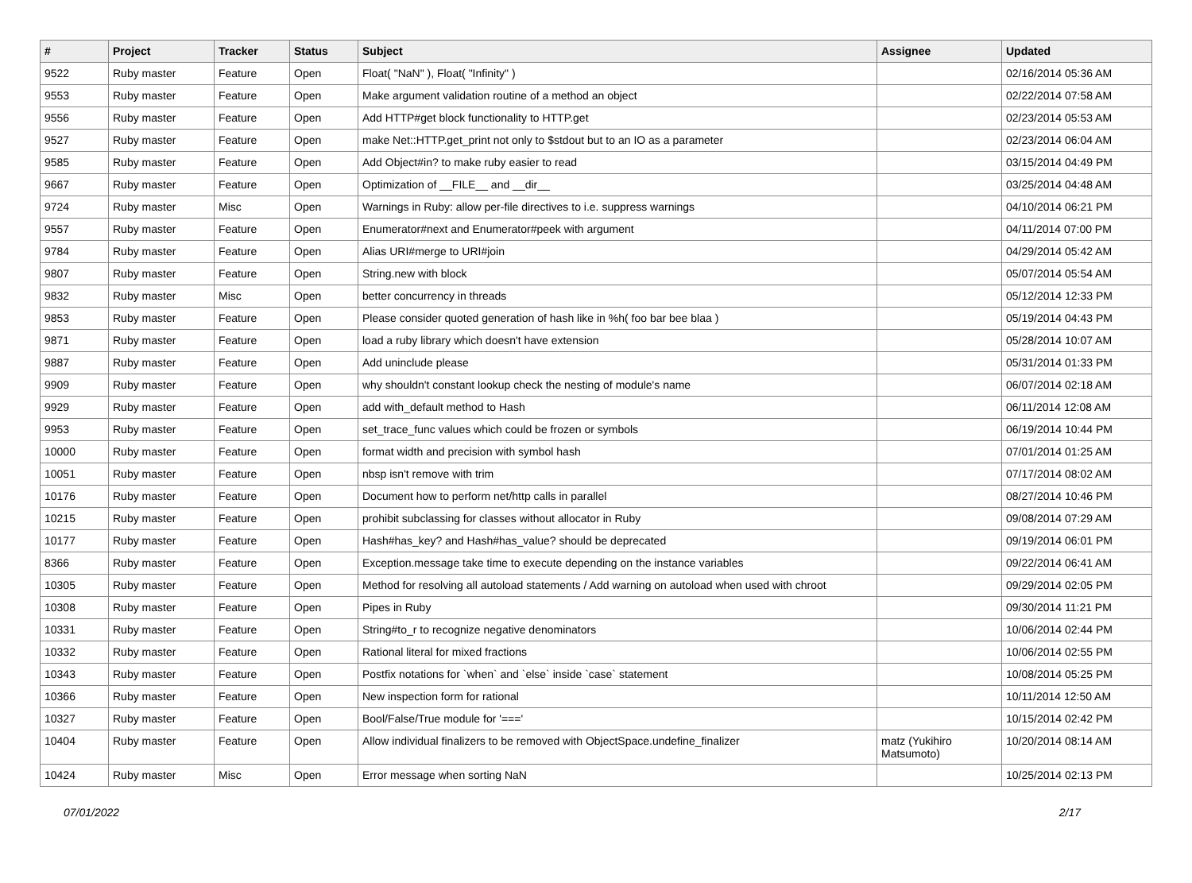| # | Project | Tracker | Status | Subject | Assignee | Updated |
| --- | --- | --- | --- | --- | --- | --- |
| 9522 | Ruby master | Feature | Open | Float( "NaN" ), Float( "Infinity" ) | | 02/16/2014 05:36 AM |
| 9553 | Ruby master | Feature | Open | Make argument validation routine of a method an object | | 02/22/2014 07:58 AM |
| 9556 | Ruby master | Feature | Open | Add HTTP#get block functionality to HTTP.get | | 02/23/2014 05:53 AM |
| 9527 | Ruby master | Feature | Open | make Net::HTTP.get_print not only to $stdout but to an IO as a parameter | | 02/23/2014 06:04 AM |
| 9585 | Ruby master | Feature | Open | Add Object#in? to make ruby easier to read | | 03/15/2014 04:49 PM |
| 9667 | Ruby master | Feature | Open | Optimization of __FILE__ and __dir__ | | 03/25/2014 04:48 AM |
| 9724 | Ruby master | Misc | Open | Warnings in Ruby: allow per-file directives to i.e. suppress warnings | | 04/10/2014 06:21 PM |
| 9557 | Ruby master | Feature | Open | Enumerator#next and Enumerator#peek with argument | | 04/11/2014 07:00 PM |
| 9784 | Ruby master | Feature | Open | Alias URI#merge to URI#join | | 04/29/2014 05:42 AM |
| 9807 | Ruby master | Feature | Open | String.new with block | | 05/07/2014 05:54 AM |
| 9832 | Ruby master | Misc | Open | better concurrency in threads | | 05/12/2014 12:33 PM |
| 9853 | Ruby master | Feature | Open | Please consider quoted generation of hash like in %h( foo bar bee blaa ) | | 05/19/2014 04:43 PM |
| 9871 | Ruby master | Feature | Open | load a ruby library which doesn't have extension | | 05/28/2014 10:07 AM |
| 9887 | Ruby master | Feature | Open | Add uninclude please | | 05/31/2014 01:33 PM |
| 9909 | Ruby master | Feature | Open | why shouldn't constant lookup check the nesting of module's name | | 06/07/2014 02:18 AM |
| 9929 | Ruby master | Feature | Open | add with_default method to Hash | | 06/11/2014 12:08 AM |
| 9953 | Ruby master | Feature | Open | set_trace_func values which could be frozen or symbols | | 06/19/2014 10:44 PM |
| 10000 | Ruby master | Feature | Open | format width and precision with symbol hash | | 07/01/2014 01:25 AM |
| 10051 | Ruby master | Feature | Open | nbsp isn't remove with trim | | 07/17/2014 08:02 AM |
| 10176 | Ruby master | Feature | Open | Document how to perform net/http calls in parallel | | 08/27/2014 10:46 PM |
| 10215 | Ruby master | Feature | Open | prohibit subclassing for classes without allocator in Ruby | | 09/08/2014 07:29 AM |
| 10177 | Ruby master | Feature | Open | Hash#has_key? and Hash#has_value? should be deprecated | | 09/19/2014 06:01 PM |
| 8366 | Ruby master | Feature | Open | Exception.message take time to execute depending on the instance variables | | 09/22/2014 06:41 AM |
| 10305 | Ruby master | Feature | Open | Method for resolving all autoload statements / Add warning on autoload when used with chroot | | 09/29/2014 02:05 PM |
| 10308 | Ruby master | Feature | Open | Pipes in Ruby | | 09/30/2014 11:21 PM |
| 10331 | Ruby master | Feature | Open | String#to_r to recognize negative denominators | | 10/06/2014 02:44 PM |
| 10332 | Ruby master | Feature | Open | Rational literal for mixed fractions | | 10/06/2014 02:55 PM |
| 10343 | Ruby master | Feature | Open | Postfix notations for `when` and `else` inside `case` statement | | 10/08/2014 05:25 PM |
| 10366 | Ruby master | Feature | Open | New inspection form for rational | | 10/11/2014 12:50 AM |
| 10327 | Ruby master | Feature | Open | Bool/False/True module for '===' | | 10/15/2014 02:42 PM |
| 10404 | Ruby master | Feature | Open | Allow individual finalizers to be removed with ObjectSpace.undefine_finalizer | matz (Yukihiro Matsumoto) | 10/20/2014 08:14 AM |
| 10424 | Ruby master | Misc | Open | Error message when sorting NaN | | 10/25/2014 02:13 PM |
07/01/2022 2/17